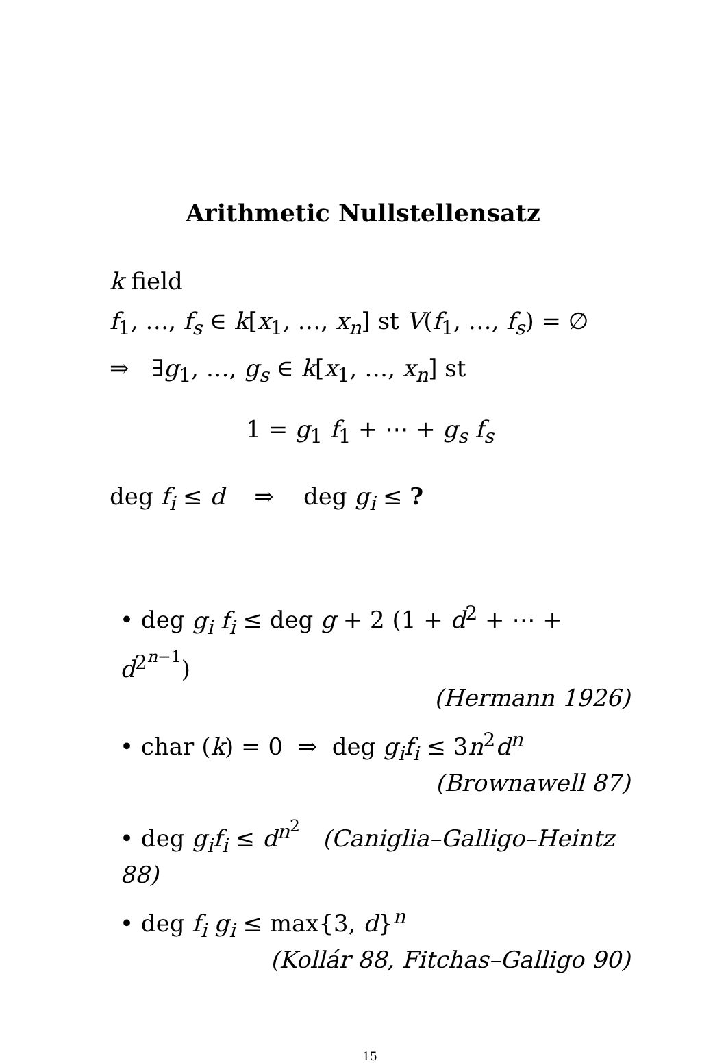Arithmetic Nullstellensatz
k field
f<sub>1</sub>, …, f<sub>s</sub> ∈ k[x<sub>1</sub>, …, x<sub>n</sub>] st V(f<sub>1</sub>, …, f<sub>s</sub>) = ∅
⇒ ∃g<sub>1</sub>, …, g<sub>s</sub> ∈ k[x<sub>1</sub>, …, x<sub>n</sub>] st
1 = g<sub>1</sub> f<sub>1</sub> + ⋯ + g<sub>s</sub> f<sub>s</sub>
deg f<sub>i</sub> ≤ d ⇒ deg g<sub>i</sub> ≤ ?
• deg g<sub>i</sub> f<sub>i</sub> ≤ deg g + 2 (1 + d<sup>2</sup> + ⋯ + d<sup>2<sup>n−1</sup></sup>)
(Hermann 1926)
• char (k) = 0 ⇒ deg g<sub>i</sub>f<sub>i</sub> ≤ 3n<sup>2</sup>d<sup>n</sup>
(Brownawell 87)
• deg g<sub>i</sub>f<sub>i</sub> ≤ d<sup>n<sup>2</sup></sup> (Caniglia–Galligo–Heintz 88)
• deg f<sub>i</sub> g<sub>i</sub> ≤ max{3, d}<sup>n</sup>
(Kollár 88, Fitchas–Galligo 90)
15